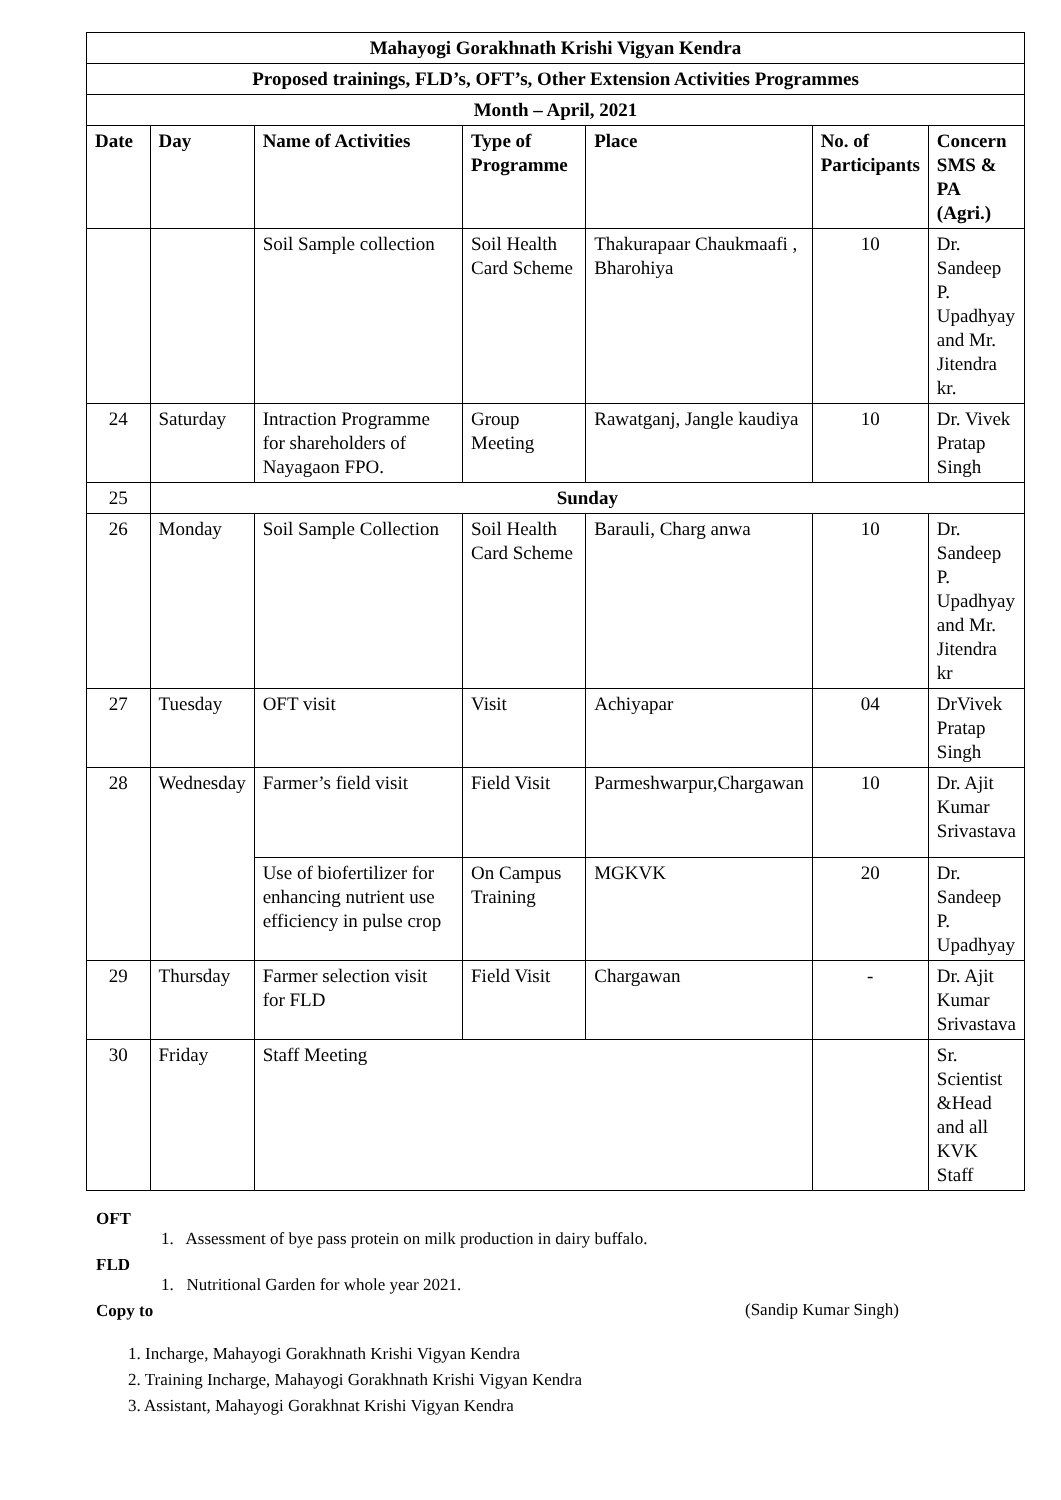| Mahayogi Gorakhnath Krishi Vigyan Kendra | | | | | | |
| --- | --- | --- | --- | --- | --- | --- |
| Proposed trainings, FLD’s, OFT’s, Other Extension Activities Programmes | | | | | | |
| Month – April, 2021 | | | | | | |
| Date | Day | Name of Activities | Type of Programme | Place | No. of Participants | Concern SMS & PA (Agri.) |
| | | Soil Sample collection | Soil Health Card Scheme | Thakurapaar Chaukmaafi , Bharohiya | 10 | Dr. Sandeep P. Upadhyay and Mr. Jitendra kr. |
| 24 | Saturday | Intraction Programme for shareholders of Nayagaon FPO. | Group Meeting | Rawatganj, Jangle kaudiya | 10 | Dr. Vivek Pratap Singh |
| 25 | Sunday | | | | | |
| 26 | Monday | Soil Sample Collection | Soil Health Card Scheme | Barauli, Charg anwa | 10 | Dr. Sandeep P. Upadhyay and Mr. Jitendra kr |
| 27 | Tuesday | OFT visit | Visit | Achiyapar | 04 | DrVivek Pratap Singh |
| 28 | Wednesday | Farmer’s field visit | Field Visit | Parmeshwarpur,Chargawan | 10 | Dr. Ajit Kumar Srivastava |
| | | Use of biofertilizer for enhancing nutrient use efficiency in pulse crop | On Campus Training | MGKVK | 20 | Dr. Sandeep P. Upadhyay |
| 29 | Thursday | Farmer selection visit for FLD | Field Visit | Chargawan | - | Dr. Ajit Kumar Srivastava |
| 30 | Friday | Staff Meeting | | | | Sr. Scientist &Head and all KVK Staff |
OFT
1. Assessment of bye pass protein on milk production in dairy buffalo.
FLD
1. Nutritional Garden for whole year 2021.
Copy to
1. Incharge, Mahayogi Gorakhnath Krishi Vigyan Kendra
2. Training Incharge, Mahayogi Gorakhnath Krishi Vigyan Kendra
3. Assistant, Mahayogi Gorakhnat Krishi Vigyan Kendra
(Sandip Kumar Singh)